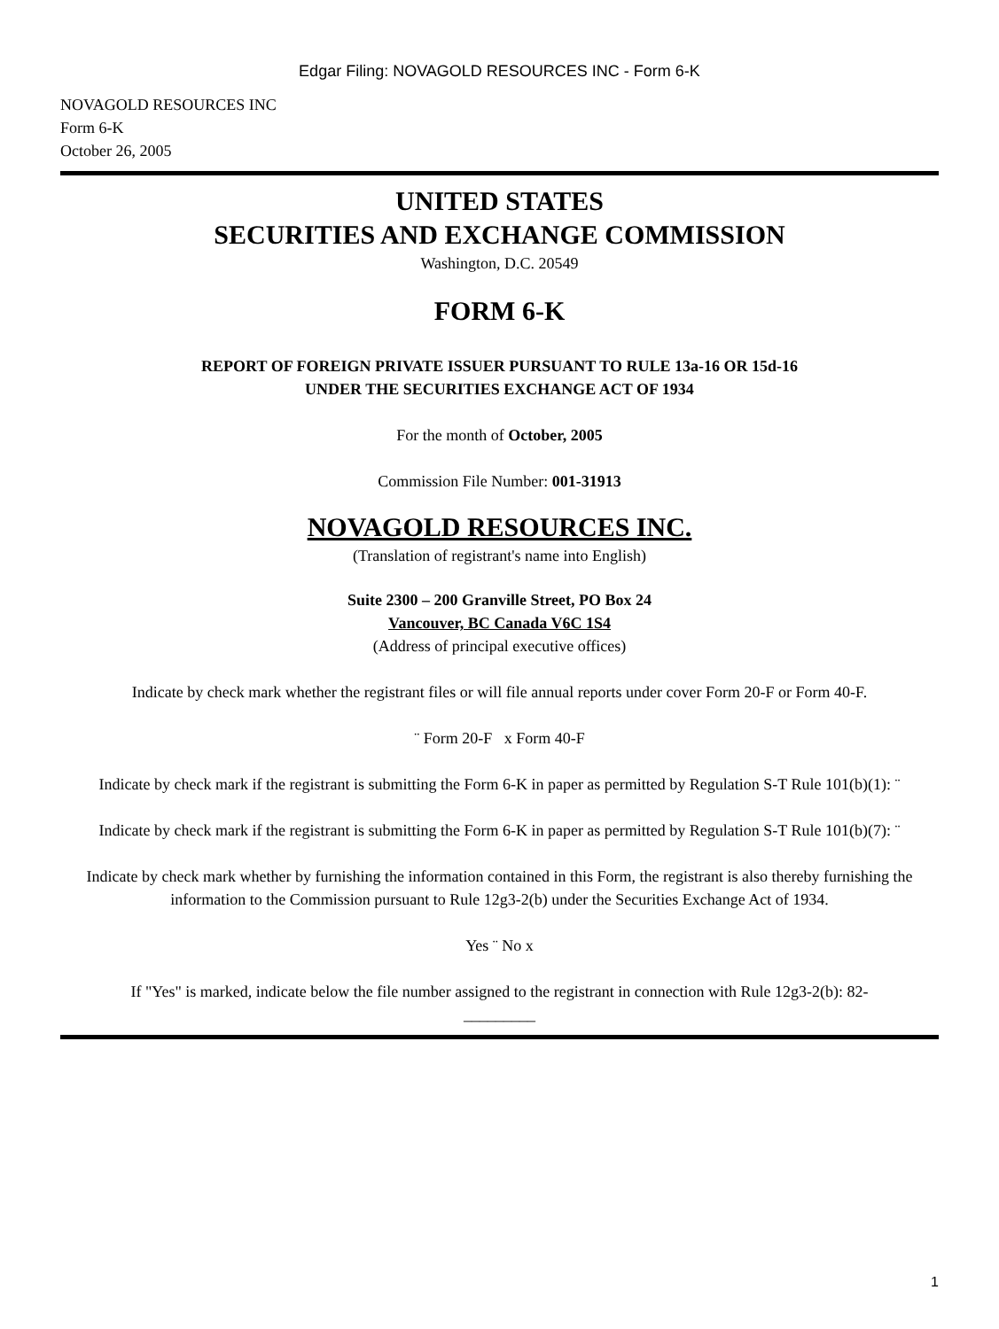Edgar Filing: NOVAGOLD RESOURCES INC - Form 6-K
NOVAGOLD RESOURCES INC
Form 6-K
October 26, 2005
UNITED STATES
SECURITIES AND EXCHANGE COMMISSION
Washington, D.C. 20549
FORM 6-K
REPORT OF FOREIGN PRIVATE ISSUER PURSUANT TO RULE 13a-16 OR 15d-16
UNDER THE SECURITIES EXCHANGE ACT OF 1934
For the month of October, 2005
Commission File Number: 001-31913
NOVAGOLD RESOURCES INC.
(Translation of registrant's name into English)
Suite 2300 – 200 Granville Street, PO Box 24
Vancouver, BC Canada V6C 1S4
(Address of principal executive offices)
Indicate by check mark whether the registrant files or will file annual reports under cover Form 20-F or Form 40-F.
¨ Form 20-F x Form 40-F
Indicate by check mark if the registrant is submitting the Form 6-K in paper as permitted by Regulation S-T Rule 101(b)(1): ¨
Indicate by check mark if the registrant is submitting the Form 6-K in paper as permitted by Regulation S-T Rule 101(b)(7): ¨
Indicate by check mark whether by furnishing the information contained in this Form, the registrant is also thereby furnishing the information to the Commission pursuant to Rule 12g3-2(b) under the Securities Exchange Act of 1934.
Yes ¨ No x
If "Yes" is marked, indicate below the file number assigned to the registrant in connection with Rule 12g3-2(b): 82-
_________
1